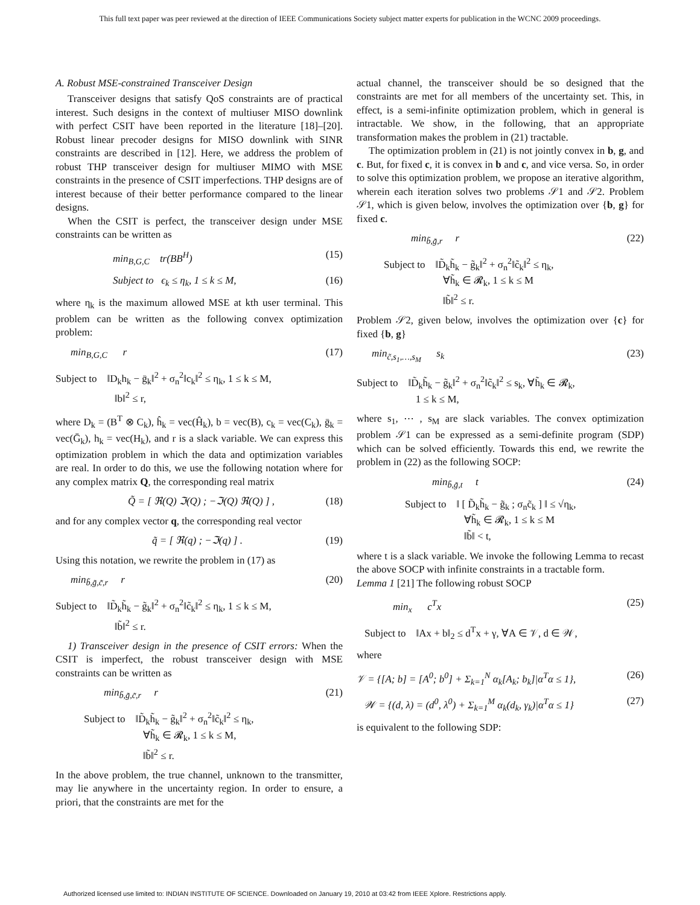This full text paper was peer reviewed at the direction of IEEE Communications Society subject matter experts for publication in the WCNC 2009 proceedings.
A. Robust MSE-constrained Transceiver Design
Transceiver designs that satisfy QoS constraints are of practical interest. Such designs in the context of multiuser MISO downlink with perfect CSIT have been reported in the literature [18]–[20]. Robust linear precoder designs for MISO downlink with SINR constraints are described in [12]. Here, we address the problem of robust THP transceiver design for multiuser MIMO with MSE constraints in the presence of CSIT imperfections. THP designs are of interest because of their better performance compared to the linear designs.
When the CSIT is perfect, the transceiver design under MSE constraints can be written as
min<sub>B,G,C</sub> tr(BB<sup>H</sup>) (15)
Subject to ϵ<sub>k</sub> ≤ η<sub>k</sub>, 1 ≤ k ≤ M, (16)
where η<sub>k</sub> is the maximum allowed MSE at kth user terminal. This problem can be written as the following convex optimization problem:
min<sub>B,G,C</sub> r (17)
Subject to ‖D<sub>k</sub>h<sub>k</sub> − ḡ<sub>k</sub>‖<sup>2</sup> + σ<sub>n</sub><sup>2</sup>‖c<sub>k</sub>‖<sup>2</sup> ≤ η<sub>k</sub>, 1 ≤ k ≤ M,
‖b‖<sup>2</sup> ≤ r,
where D<sub>k</sub> = (B<sup>T</sup> ⊗ C<sub>k</sub>), ĥ<sub>k</sub> = vec(Ĥ<sub>k</sub>), b = vec(B), c<sub>k</sub> = vec(C<sub>k</sub>), ḡ<sub>k</sub> = vec(Ḡ<sub>k</sub>), h<sub>k</sub> = vec(H<sub>k</sub>), and r is a slack variable. We can express this optimization problem in which the data and optimization variables are real. In order to do this, we use the following notation where for any complex matrix Q, the corresponding real matrix
Q̃ = [ ℜ(Q) ℑ(Q) ; −ℑ(Q) ℜ(Q) ] , (18)
and for any complex vector q, the corresponding real vector
q̃ = [ ℜ(q) ; −ℑ(q) ] . (19)
Using this notation, we rewrite the problem in (17) as
min<sub>b̃,g̃,c̃,r</sub> r (20)
Subject to ‖D̃<sub>k</sub>h̃<sub>k</sub> − g̃<sub>k</sub>‖<sup>2</sup> + σ<sub>n</sub><sup>2</sup>‖c̃<sub>k</sub>‖<sup>2</sup> ≤ η<sub>k</sub>, 1 ≤ k ≤ M,
‖b̃‖<sup>2</sup> ≤ r.
1) Transceiver design in the presence of CSIT errors: When the CSIT is imperfect, the robust transceiver design with MSE constraints can be written as
min<sub>b̃,g̃,c̃,r</sub> r (21)
Subject to ‖D̃<sub>k</sub>h̃<sub>k</sub> − g̃<sub>k</sub>‖<sup>2</sup> + σ<sub>n</sub><sup>2</sup>‖c̃<sub>k</sub>‖<sup>2</sup> ≤ η<sub>k</sub>,
∀h̃<sub>k</sub> ∈ 𝓡<sub>k</sub>, 1 ≤ k ≤ M,
‖b̃‖<sup>2</sup> ≤ r.
In the above problem, the true channel, unknown to the transmitter, may lie anywhere in the uncertainty region. In order to ensure, a priori, that the constraints are met for the
actual channel, the transceiver should be so designed that the constraints are met for all members of the uncertainty set. This, in effect, is a semi-infinite optimization problem, which in general is intractable. We show, in the following, that an appropriate transformation makes the problem in (21) tractable.
The optimization problem in (21) is not jointly convex in b, g, and c. But, for fixed c, it is convex in b and c, and vice versa. So, in order to solve this optimization problem, we propose an iterative algorithm, wherein each iteration solves two problems 𝒮1 and 𝒮2. Problem 𝒮1, which is given below, involves the optimization over {b, g} for fixed c.
min<sub>b̃,g̃,r</sub> r (22)
Subject to ‖D̃<sub>k</sub>h̃<sub>k</sub> − g̃<sub>k</sub>‖<sup>2</sup> + σ<sub>n</sub><sup>2</sup>‖c̃<sub>k</sub>‖<sup>2</sup> ≤ η<sub>k</sub>,
∀h̃<sub>k</sub> ∈ 𝓡<sub>k</sub>, 1 ≤ k ≤ M
‖b̃‖<sup>2</sup> ≤ r.
Problem 𝒮2, given below, involves the optimization over {c} for fixed {b, g}
min<sub>c̃,s<sub>1</sub>,…,s<sub>M</sub></sub> s<sub>k</sub> (23)
Subject to ‖D̃<sub>k</sub>h̃<sub>k</sub> − g̃<sub>k</sub>‖<sup>2</sup> + σ<sub>n</sub><sup>2</sup>‖c̃<sub>k</sub>‖<sup>2</sup> ≤ s<sub>k</sub>, ∀h̃<sub>k</sub> ∈ 𝓡<sub>k</sub>,
1 ≤ k ≤ M,
where s<sub>1</sub>, ⋯ , s<sub>M</sub> are slack variables. The convex optimization problem 𝒮1 can be expressed as a semi-definite program (SDP) which can be solved efficiently. Towards this end, we rewrite the problem in (22) as the following SOCP:
min<sub>b̃,g̃,t</sub> t (24)
Subject to ‖ [ D̃<sub>k</sub>h̃<sub>k</sub> − g̃<sub>k</sub> ; σ<sub>n</sub>c̃<sub>k</sub> ] ‖ ≤ √η<sub>k</sub>,
∀h̃<sub>k</sub> ∈ 𝓡<sub>k</sub>, 1 ≤ k ≤ M
‖b̃‖ < t,
where t is a slack variable. We invoke the following Lemma to recast the above SOCP with infinite constraints in a tractable form.
Lemma 1 [21] The following robust SOCP
min<sub>x</sub> c<sup>T</sup>x (25)
Subject to ‖Ax + b‖<sub>2</sub> ≤ d<sup>T</sup>x + γ, ∀A ∈ 𝒱, d ∈ 𝒲,
where
𝒱 = {[A; b] = [A<sup>0</sup>; b<sup>0</sup>] + Σ<sub>k=1</sub><sup>N</sup> α<sub>k</sub>[A<sub>k</sub>; b<sub>k</sub>]|α<sup>T</sup>α ≤ 1}, (26)
𝒲 = {(d, λ) = (d<sup>0</sup>, λ<sup>0</sup>) + Σ<sub>k=1</sub><sup>M</sup> α<sub>k</sub>(d<sub>k</sub>, γ<sub>k</sub>)|α<sup>T</sup>α ≤ 1} (27)
is equivalent to the following SDP:
Authorized licensed use limited to: INDIAN INSTITUTE OF SCIENCE. Downloaded on January 19, 2010 at 03:42 from IEEE Xplore. Restrictions apply.